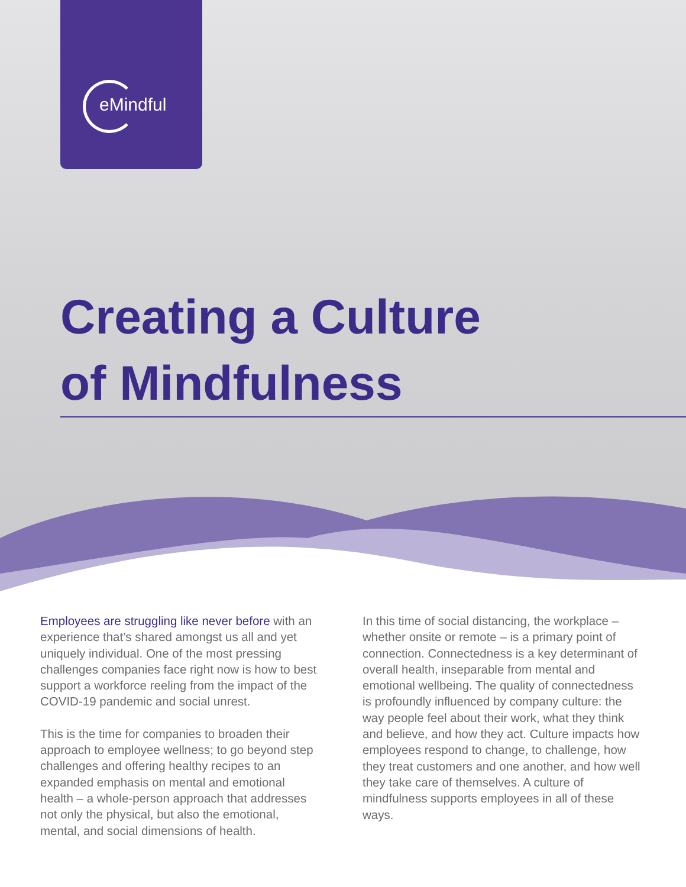eMindful
Creating a Culture
of Mindfulness
Employees are struggling like never before with an experience that’s shared amongst us all and yet uniquely individual. One of the most pressing challenges companies face right now is how to best support a workforce reeling from the impact of the COVID-19 pandemic and social unrest.
This is the time for companies to broaden their approach to employee wellness; to go beyond step challenges and offering healthy recipes to an expanded emphasis on mental and emotional health – a whole-person approach that addresses not only the physical, but also the emotional, mental, and social dimensions of health.
In this time of social distancing, the workplace – whether onsite or remote – is a primary point of connection. Connectedness is a key determinant of overall health, inseparable from mental and emotional wellbeing. The quality of connectedness is profoundly influenced by company culture: the way people feel about their work, what they think and believe, and how they act. Culture impacts how employees respond to change, to challenge, how they treat customers and one another, and how well they take care of themselves. A culture of mindfulness supports employees in all of these ways.